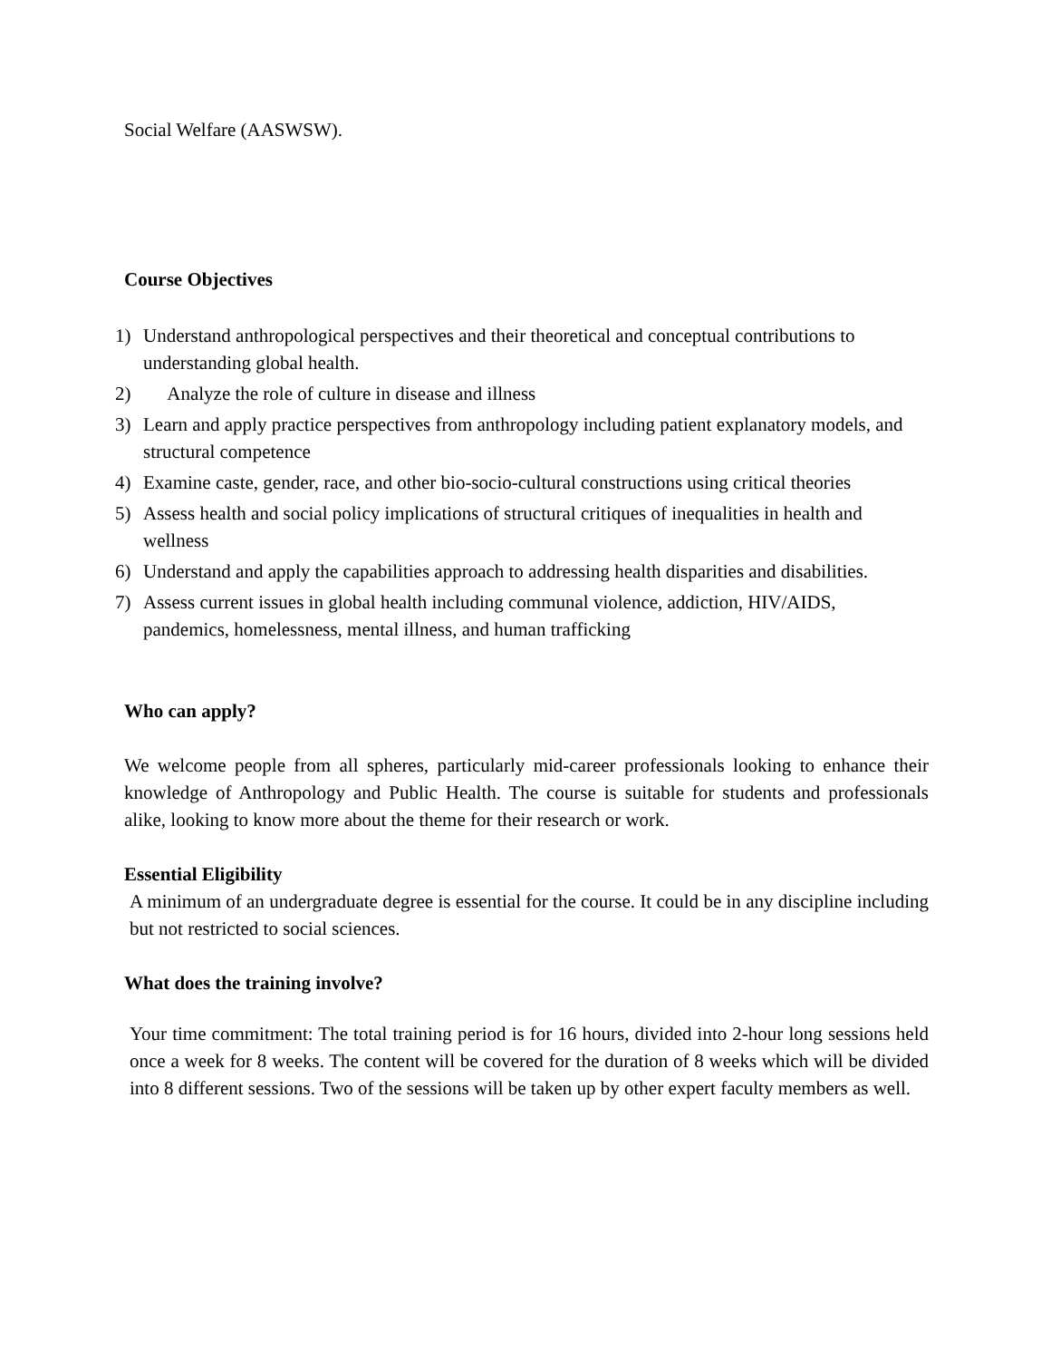Social Welfare (AASWSW).
Course Objectives
1) Understand anthropological perspectives and their theoretical and conceptual contributions to understanding global health.
2) Analyze the role of culture in disease and illness
3) Learn and apply practice perspectives from anthropology including patient explanatory models, and structural competence
4) Examine caste, gender, race, and other bio-socio-cultural constructions using critical theories
5) Assess health and social policy implications of structural critiques of inequalities in health and wellness
6) Understand and apply the capabilities approach to addressing health disparities and disabilities.
7) Assess current issues in global health including communal violence, addiction, HIV/AIDS, pandemics, homelessness, mental illness, and human trafficking
Who can apply?
We welcome people from all spheres, particularly mid-career professionals looking to enhance their knowledge of Anthropology and Public Health. The course is suitable for students and professionals alike, looking to know more about the theme for their research or work.
Essential Eligibility
A minimum of an undergraduate degree is essential for the course. It could be in any discipline including but not restricted to social sciences.
What does the training involve?
Your time commitment: The total training period is for 16 hours, divided into 2-hour long sessions held once a week for 8 weeks. The content will be covered for the duration of 8 weeks which will be divided into 8 different sessions. Two of the sessions will be taken up by other expert faculty members as well.